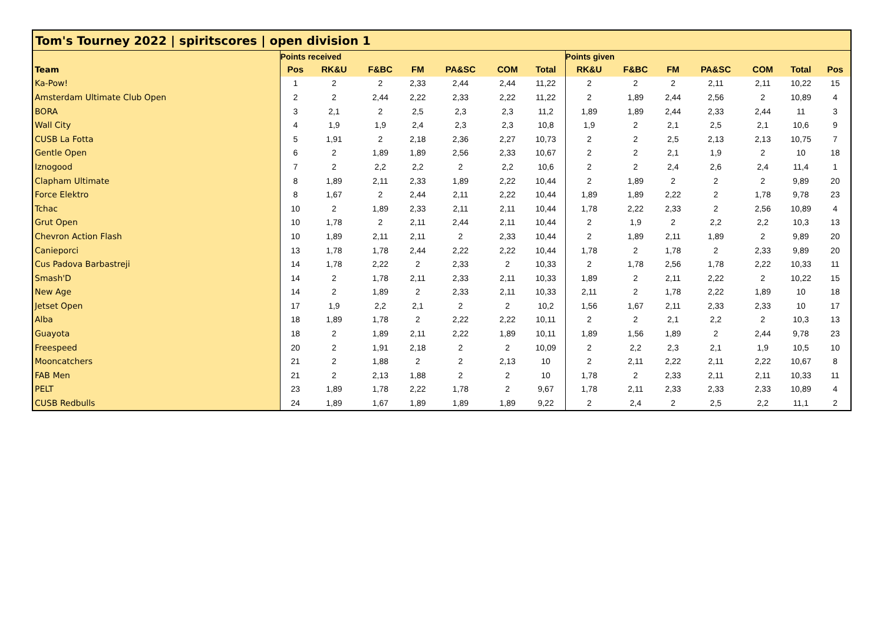| Tom's Tourney 2022 / spiritscores / open division 1 | | | | | | | | | | | | | | |
| | Points received | | | | | | | Points given | | | | | | |
| Team | Pos | RK&U | F&BC | FM | PA&SC | COM | Total | RK&U | F&BC | FM | PA&SC | COM | Total | Pos |
| Ka-Pow! | 1 | 2 | 2 | 2,33 | 2,44 | 2,44 | 11,22 | 2 | 2 | 2 | 2,11 | 2,11 | 10,22 | 15 |
| Amsterdam Ultimate Club Open | 2 | 2 | 2,44 | 2,22 | 2,33 | 2,22 | 11,22 | 2 | 1,89 | 2,44 | 2,56 | 2 | 10,89 | 4 |
| BORA | 3 | 2,1 | 2 | 2,5 | 2,3 | 2,3 | 11,2 | 1,89 | 1,89 | 2,44 | 2,33 | 2,44 | 11 | 3 |
| Wall City | 4 | 1,9 | 1,9 | 2,4 | 2,3 | 2,3 | 10,8 | 1,9 | 2 | 2,1 | 2,5 | 2,1 | 10,6 | 9 |
| CUSB La Fotta | 5 | 1,91 | 2 | 2,18 | 2,36 | 2,27 | 10,73 | 2 | 2 | 2,5 | 2,13 | 2,13 | 10,75 | 7 |
| Gentle Open | 6 | 2 | 1,89 | 1,89 | 2,56 | 2,33 | 10,67 | 2 | 2 | 2,1 | 1,9 | 2 | 10 | 18 |
| Iznogood | 7 | 2 | 2,2 | 2,2 | 2 | 2,2 | 10,6 | 2 | 2 | 2,4 | 2,6 | 2,4 | 11,4 | 1 |
| Clapham Ultimate | 8 | 1,89 | 2,11 | 2,33 | 1,89 | 2,22 | 10,44 | 2 | 1,89 | 2 | 2 | 2 | 9,89 | 20 |
| Force Elektro | 8 | 1,67 | 2 | 2,44 | 2,11 | 2,22 | 10,44 | 1,89 | 1,89 | 2,22 | 2 | 1,78 | 9,78 | 23 |
| Tchac | 10 | 2 | 1,89 | 2,33 | 2,11 | 2,11 | 10,44 | 1,78 | 2,22 | 2,33 | 2 | 2,56 | 10,89 | 4 |
| Grut Open | 10 | 1,78 | 2 | 2,11 | 2,44 | 2,11 | 10,44 | 2 | 1,9 | 2 | 2,2 | 2,2 | 10,3 | 13 |
| Chevron Action Flash | 10 | 1,89 | 2,11 | 2,11 | 2 | 2,33 | 10,44 | 2 | 1,89 | 2,11 | 1,89 | 2 | 9,89 | 20 |
| Canieporci | 13 | 1,78 | 1,78 | 2,44 | 2,22 | 2,22 | 10,44 | 1,78 | 2 | 1,78 | 2 | 2,33 | 9,89 | 20 |
| Cus Padova Barbastreji | 14 | 1,78 | 2,22 | 2 | 2,33 | 2 | 10,33 | 2 | 1,78 | 2,56 | 1,78 | 2,22 | 10,33 | 11 |
| Smash'D | 14 | 2 | 1,78 | 2,11 | 2,33 | 2,11 | 10,33 | 1,89 | 2 | 2,11 | 2,22 | 2 | 10,22 | 15 |
| New Age | 14 | 2 | 1,89 | 2 | 2,33 | 2,11 | 10,33 | 2,11 | 2 | 1,78 | 2,22 | 1,89 | 10 | 18 |
| Jetset Open | 17 | 1,9 | 2,2 | 2,1 | 2 | 2 | 10,2 | 1,56 | 1,67 | 2,11 | 2,33 | 2,33 | 10 | 17 |
| Alba | 18 | 1,89 | 1,78 | 2 | 2,22 | 2,22 | 10,11 | 2 | 2 | 2,1 | 2,2 | 2 | 10,3 | 13 |
| Guayota | 18 | 2 | 1,89 | 2,11 | 2,22 | 1,89 | 10,11 | 1,89 | 1,56 | 1,89 | 2 | 2,44 | 9,78 | 23 |
| Freespeed | 20 | 2 | 1,91 | 2,18 | 2 | 2 | 10,09 | 2 | 2,2 | 2,3 | 2,1 | 1,9 | 10,5 | 10 |
| Mooncatchers | 21 | 2 | 1,88 | 2 | 2 | 2,13 | 10 | 2 | 2,11 | 2,22 | 2,11 | 2,22 | 10,67 | 8 |
| FAB Men | 21 | 2 | 2,13 | 1,88 | 2 | 2 | 10 | 1,78 | 2 | 2,33 | 2,11 | 2,11 | 10,33 | 11 |
| PELT | 23 | 1,89 | 1,78 | 2,22 | 1,78 | 2 | 9,67 | 1,78 | 2,11 | 2,33 | 2,33 | 2,33 | 10,89 | 4 |
| CUSB Redbulls | 24 | 1,89 | 1,67 | 1,89 | 1,89 | 1,89 | 9,22 | 2 | 2,4 | 2 | 2,5 | 2,2 | 11,1 | 2 |